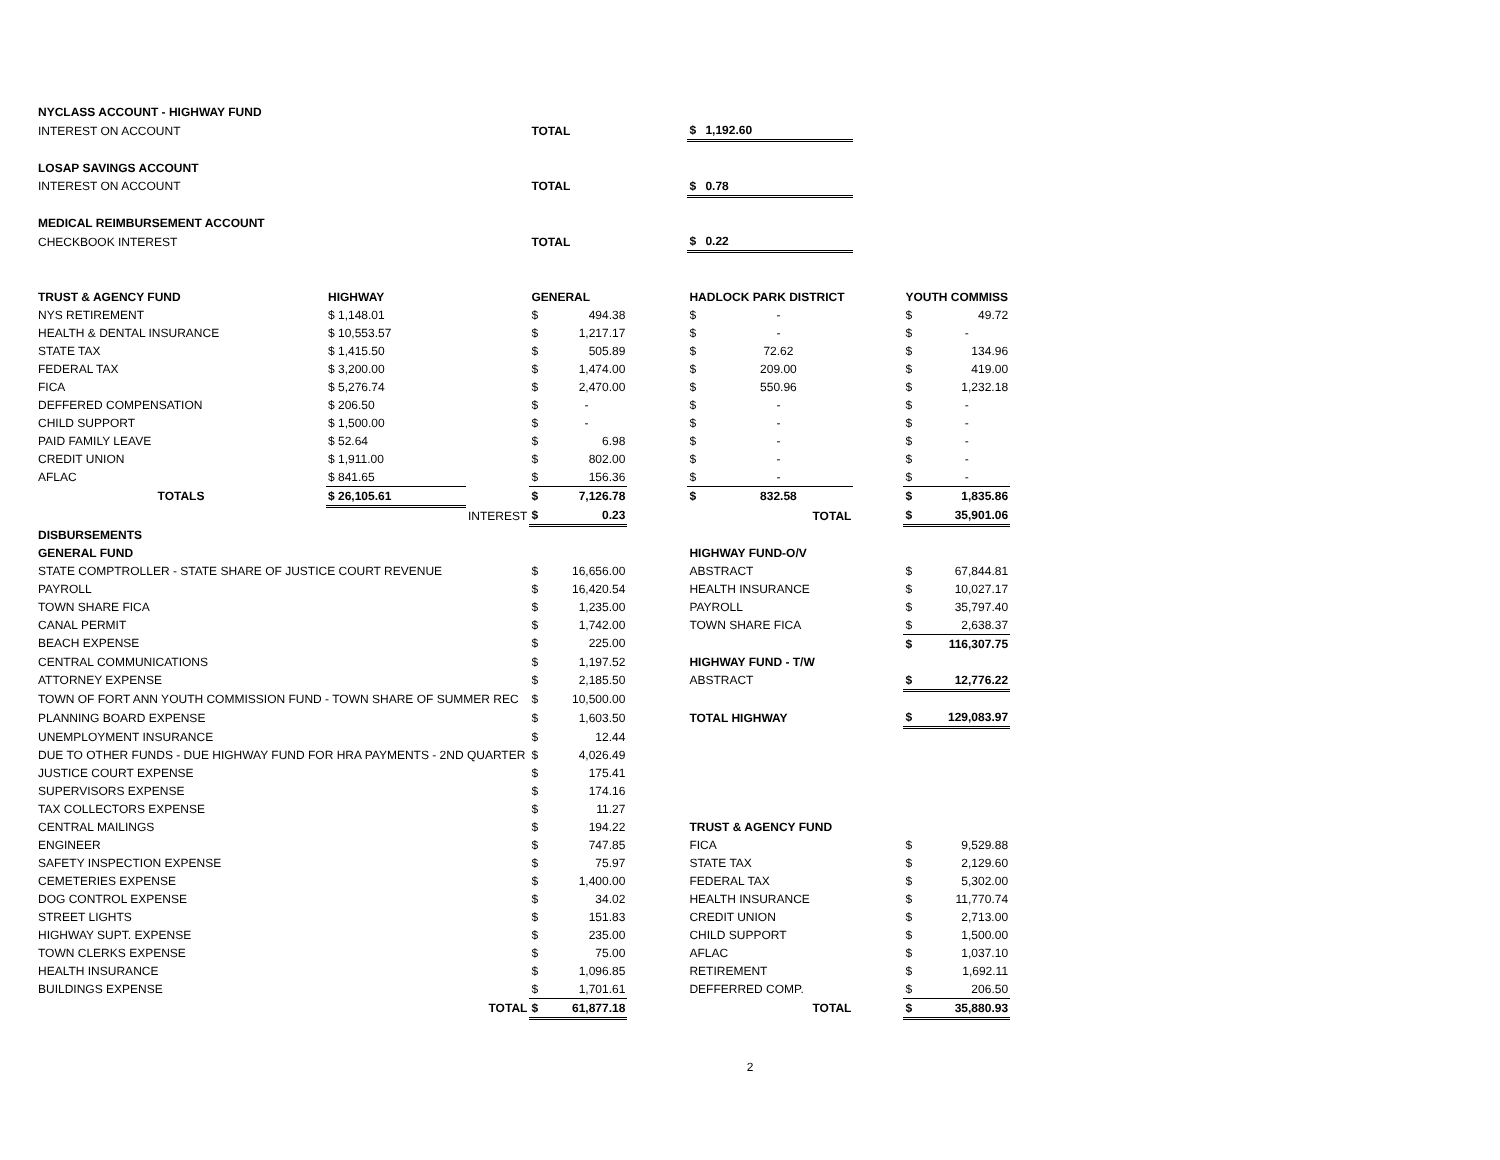| NYCLASS ACCOUNT - HIGHWAY FUND | | | | | | | | | | |
| INTEREST ON ACCOUNT | | | TOTAL | | | $ | 1,192.60 | | | |
| LOSAP SAVINGS ACCOUNT | | | | | | | | | | |
| INTEREST ON ACCOUNT | | | TOTAL | | | $ | 0.78 | | | |
| MEDICAL REIMBURSEMENT ACCOUNT | | | | | | | | | | |
| CHECKBOOK INTEREST | | | TOTAL | | | $ | 0.22 | | | |
| TRUST & AGENCY FUND | HIGHWAY | | GENERAL | | | HADLOCK PARK DISTRICT | | | YOUTH COMMISS | |
| NYS RETIREMENT | $ 1,148.01 | | $ | 494.38 | | $ | - | | $ | 49.72 |
| HEALTH & DENTAL INSURANCE | $ 10,553.57 | | $ | 1,217.17 | | $ | - | | $ | - |
| STATE TAX | $ 1,415.50 | | $ | 505.89 | | $ | 72.62 | | $ | 134.96 |
| FEDERAL TAX | $ 3,200.00 | | $ | 1,474.00 | | $ | 209.00 | | $ | 419.00 |
| FICA | $ 5,276.74 | | $ | 2,470.00 | | $ | 550.96 | | $ | 1,232.18 |
| DEFFERED COMPENSATION | $ 206.50 | | $ | - | | $ | - | | $ | - |
| CHILD SUPPORT | $ 1,500.00 | | $ | - | | $ | - | | $ | - |
| PAID FAMILY LEAVE | $ 52.64 | | $ | 6.98 | | $ | - | | $ | - |
| CREDIT UNION | $ 1,911.00 | | $ | 802.00 | | $ | - | | $ | - |
| AFLAC | $ 841.65 | | $ | 156.36 | | $ | - | | $ | - |
| TOTALS | $ 26,105.61 | | $ | 7,126.78 | | $ | 832.58 | | $ | 1,835.86 |
| | | INTEREST | $ | 0.23 | | | TOTAL | | $ | 35,901.06 |
| DISBURSEMENTS | | | | | | | | | | |
| GENERAL FUND | | | | | | HIGHWAY FUND-O/V | | | | |
| STATE COMPTROLLER - STATE SHARE OF JUSTICE COURT REVENUE | | | $ | 16,656.00 | | ABSTRACT | | | $ | 67,844.81 |
| PAYROLL | | | $ | 16,420.54 | | HEALTH INSURANCE | | | $ | 10,027.17 |
| TOWN SHARE FICA | | | $ | 1,235.00 | | PAYROLL | | | $ | 35,797.40 |
| CANAL PERMIT | | | $ | 1,742.00 | | TOWN SHARE FICA | | | $ | 2,638.37 |
| BEACH EXPENSE | | | $ | 225.00 | | | | | $ | 116,307.75 |
| CENTRAL COMMUNICATIONS | | | $ | 1,197.52 | | HIGHWAY FUND - T/W | | | | |
| ATTORNEY EXPENSE | | | $ | 2,185.50 | | ABSTRACT | | | $ | 12,776.22 |
| TOWN OF FORT ANN YOUTH COMMISSION FUND - TOWN SHARE OF SUMMER REC | | | $ | 10,500.00 | | | | | | |
| PLANNING BOARD EXPENSE | | | $ | 1,603.50 | | TOTAL HIGHWAY | | | $ | 129,083.97 |
| UNEMPLOYMENT INSURANCE | | | $ | 12.44 | | | | | | |
| DUE TO OTHER FUNDS - DUE HIGHWAY FUND FOR HRA PAYMENTS - 2ND QUARTER | | | $ | 4,026.49 | | | | | | |
| JUSTICE COURT EXPENSE | | | $ | 175.41 | | | | | | |
| SUPERVISORS EXPENSE | | | $ | 174.16 | | | | | | |
| TAX COLLECTORS EXPENSE | | | $ | 11.27 | | | | | | |
| CENTRAL MAILINGS | | | $ | 194.22 | | TRUST & AGENCY FUND | | | | |
| ENGINEER | | | $ | 747.85 | | FICA | | | $ | 9,529.88 |
| SAFETY INSPECTION EXPENSE | | | $ | 75.97 | | STATE TAX | | | $ | 2,129.60 |
| CEMETERIES EXPENSE | | | $ | 1,400.00 | | FEDERAL TAX | | | $ | 5,302.00 |
| DOG CONTROL EXPENSE | | | $ | 34.02 | | HEALTH INSURANCE | | | $ | 11,770.74 |
| STREET LIGHTS | | | $ | 151.83 | | CREDIT UNION | | | $ | 2,713.00 |
| HIGHWAY SUPT. EXPENSE | | | $ | 235.00 | | CHILD SUPPORT | | | $ | 1,500.00 |
| TOWN CLERKS EXPENSE | | | $ | 75.00 | | AFLAC | | | $ | 1,037.10 |
| HEALTH INSURANCE | | | $ | 1,096.85 | | RETIREMENT | | | $ | 1,692.11 |
| BUILDINGS EXPENSE | | | $ | 1,701.61 | | DEFFERRED COMP. | | | $ | 206.50 |
| | TOTAL | | $ | 61,877.18 | | TOTAL | | | $ | 35,880.93 |
2